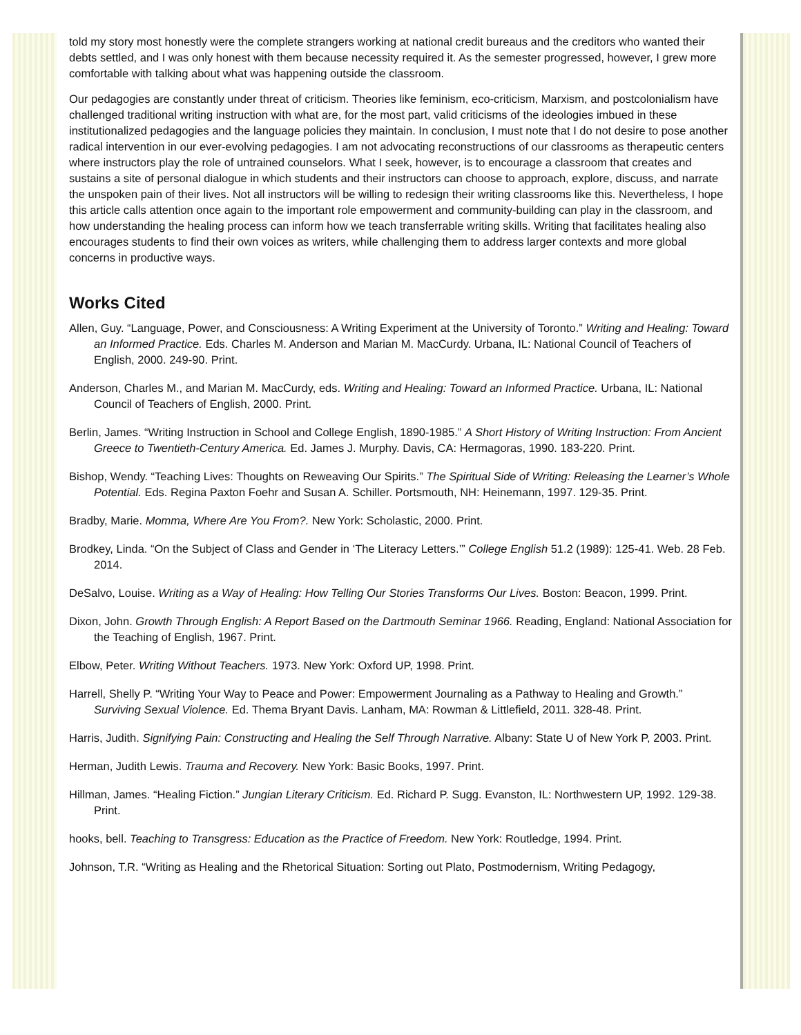told my story most honestly were the complete strangers working at national credit bureaus and the creditors who wanted their debts settled, and I was only honest with them because necessity required it. As the semester progressed, however, I grew more comfortable with talking about what was happening outside the classroom.
Our pedagogies are constantly under threat of criticism. Theories like feminism, eco-criticism, Marxism, and postcolonialism have challenged traditional writing instruction with what are, for the most part, valid criticisms of the ideologies imbued in these institutionalized pedagogies and the language policies they maintain. In conclusion, I must note that I do not desire to pose another radical intervention in our ever-evolving pedagogies. I am not advocating reconstructions of our classrooms as therapeutic centers where instructors play the role of untrained counselors. What I seek, however, is to encourage a classroom that creates and sustains a site of personal dialogue in which students and their instructors can choose to approach, explore, discuss, and narrate the unspoken pain of their lives. Not all instructors will be willing to redesign their writing classrooms like this. Nevertheless, I hope this article calls attention once again to the important role empowerment and community-building can play in the classroom, and how understanding the healing process can inform how we teach transferrable writing skills. Writing that facilitates healing also encourages students to find their own voices as writers, while challenging them to address larger contexts and more global concerns in productive ways.
Works Cited
Allen, Guy. “Language, Power, and Consciousness: A Writing Experiment at the University of Toronto.” Writing and Healing: Toward an Informed Practice. Eds. Charles M. Anderson and Marian M. MacCurdy. Urbana, IL: National Council of Teachers of English, 2000. 249-90. Print.
Anderson, Charles M., and Marian M. MacCurdy, eds. Writing and Healing: Toward an Informed Practice. Urbana, IL: National Council of Teachers of English, 2000. Print.
Berlin, James. “Writing Instruction in School and College English, 1890-1985.” A Short History of Writing Instruction: From Ancient Greece to Twentieth-Century America. Ed. James J. Murphy. Davis, CA: Hermagoras, 1990. 183-220. Print.
Bishop, Wendy. “Teaching Lives: Thoughts on Reweaving Our Spirits.” The Spiritual Side of Writing: Releasing the Learner’s Whole Potential. Eds. Regina Paxton Foehr and Susan A. Schiller. Portsmouth, NH: Heinemann, 1997. 129-35. Print.
Bradby, Marie. Momma, Where Are You From?. New York: Scholastic, 2000. Print.
Brodkey, Linda. “On the Subject of Class and Gender in ‘The Literacy Letters.’” College English 51.2 (1989): 125-41. Web. 28 Feb. 2014.
DeSalvo, Louise. Writing as a Way of Healing: How Telling Our Stories Transforms Our Lives. Boston: Beacon, 1999. Print.
Dixon, John. Growth Through English: A Report Based on the Dartmouth Seminar 1966. Reading, England: National Association for the Teaching of English, 1967. Print.
Elbow, Peter. Writing Without Teachers. 1973. New York: Oxford UP, 1998. Print.
Harrell, Shelly P. “Writing Your Way to Peace and Power: Empowerment Journaling as a Pathway to Healing and Growth.” Surviving Sexual Violence. Ed. Thema Bryant Davis. Lanham, MA: Rowman & Littlefield, 2011. 328-48. Print.
Harris, Judith. Signifying Pain: Constructing and Healing the Self Through Narrative. Albany: State U of New York P, 2003. Print.
Herman, Judith Lewis. Trauma and Recovery. New York: Basic Books, 1997. Print.
Hillman, James. “Healing Fiction.” Jungian Literary Criticism. Ed. Richard P. Sugg. Evanston, IL: Northwestern UP, 1992. 129-38. Print.
hooks, bell. Teaching to Transgress: Education as the Practice of Freedom. New York: Routledge, 1994. Print.
Johnson, T.R. “Writing as Healing and the Rhetorical Situation: Sorting out Plato, Postmodernism, Writing Pedagogy,